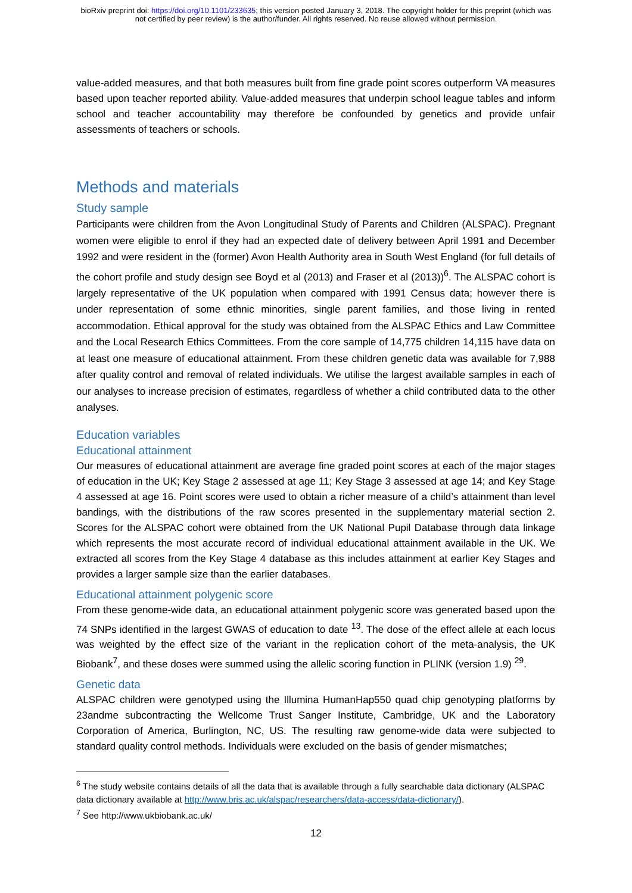bioRxiv preprint doi: https://doi.org/10.1101/233635; this version posted January 3, 2018. The copyright holder for this preprint (which was
not certified by peer review) is the author/funder. All rights reserved. No reuse allowed without permission.
value-added measures, and that both measures built from fine grade point scores outperform VA measures based upon teacher reported ability. Value-added measures that underpin school league tables and inform school and teacher accountability may therefore be confounded by genetics and provide unfair assessments of teachers or schools.
Methods and materials
Study sample
Participants were children from the Avon Longitudinal Study of Parents and Children (ALSPAC). Pregnant women were eligible to enrol if they had an expected date of delivery between April 1991 and December 1992 and were resident in the (former) Avon Health Authority area in South West England (for full details of the cohort profile and study design see Boyd et al (2013) and Fraser et al (2013))<sup>6</sup>. The ALSPAC cohort is largely representative of the UK population when compared with 1991 Census data; however there is under representation of some ethnic minorities, single parent families, and those living in rented accommodation. Ethical approval for the study was obtained from the ALSPAC Ethics and Law Committee and the Local Research Ethics Committees. From the core sample of 14,775 children 14,115 have data on at least one measure of educational attainment. From these children genetic data was available for 7,988 after quality control and removal of related individuals. We utilise the largest available samples in each of our analyses to increase precision of estimates, regardless of whether a child contributed data to the other analyses.
Education variables
Educational attainment
Our measures of educational attainment are average fine graded point scores at each of the major stages of education in the UK; Key Stage 2 assessed at age 11; Key Stage 3 assessed at age 14; and Key Stage 4 assessed at age 16. Point scores were used to obtain a richer measure of a child’s attainment than level bandings, with the distributions of the raw scores presented in the supplementary material section 2. Scores for the ALSPAC cohort were obtained from the UK National Pupil Database through data linkage which represents the most accurate record of individual educational attainment available in the UK. We extracted all scores from the Key Stage 4 database as this includes attainment at earlier Key Stages and provides a larger sample size than the earlier databases.
Educational attainment polygenic score
From these genome-wide data, an educational attainment polygenic score was generated based upon the 74 SNPs identified in the largest GWAS of education to date <sup>13</sup>. The dose of the effect allele at each locus was weighted by the effect size of the variant in the replication cohort of the meta-analysis, the UK Biobank<sup>7</sup>, and these doses were summed using the allelic scoring function in PLINK (version 1.9) <sup>29</sup>.
Genetic data
ALSPAC children were genotyped using the Illumina HumanHap550 quad chip genotyping platforms by 23andme subcontracting the Wellcome Trust Sanger Institute, Cambridge, UK and the Laboratory Corporation of America, Burlington, NC, US. The resulting raw genome-wide data were subjected to standard quality control methods. Individuals were excluded on the basis of gender mismatches;
<sup>6</sup> The study website contains details of all the data that is available through a fully searchable data dictionary (ALSPAC data dictionary available at http://www.bris.ac.uk/alspac/researchers/data-access/data-dictionary/).
<sup>7</sup> See http://www.ukbiobank.ac.uk/
12